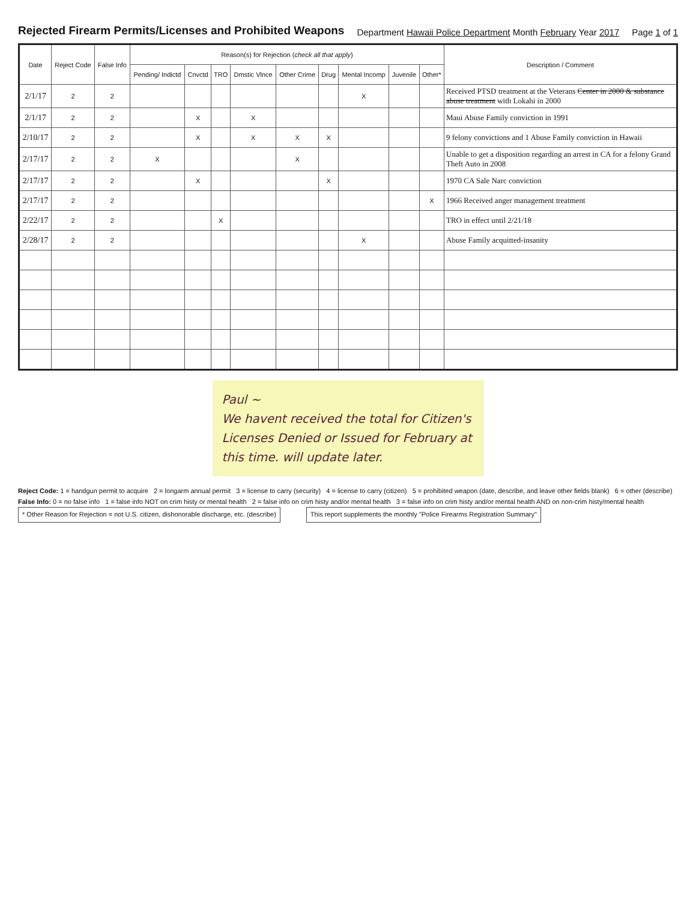Rejected Firearm Permits/Licenses and Prohibited Weapons
Department Hawaii Police Department Month February Year 2017
Page 1 of 1
| Date | Reject Code | False Info | Reason(s) for Rejection ( check all that apply ) | | | | | | | | | Description / Comment |
| --- | --- | --- | --- | --- | --- | --- | --- | --- | --- | --- | --- | --- |
| | | | Pending/ Indictd | Cnvctd | TRO | Dmstic Vlnce | Other Crime | Drug | Mental Incomp | Juvenile | Other* | |
| 2/1/17 | 2 | 2 | | | | | | | X | | | Received PTSD treatment at the Veterans Center in 2000 & substance abuse treatment with Lokahi in 2000 |
| 2/1/17 | 2 | 2 | | X | | X | | | | | | Maui Abuse Family conviction in 1991 |
| 2/10/17 | 2 | 2 | | X | | X | X | X | | | | 9 felony convictions and 1 Abuse Family conviction in Hawaii |
| 2/17/17 | 2 | 2 | X | | | | X | | | | | Unable to get a disposition regarding an arrest in CA for a felony Grand Theft Auto in 2008 |
| 2/17/17 | 2 | 2 | | X | | | | X | | | | 1970 CA Sale Narc conviction |
| 2/17/17 | 2 | 2 | | | | | | | | | X | 1966 Received anger management treatment |
| 2/22/17 | 2 | 2 | | | X | | | | | | | TRO in effect until 2/21/18 |
| 2/28/17 | 2 | 2 | | | | | | | X | | | Abuse Family acquitted-insanity |
Paul ~
We havent received the total for Citizen's Licenses Denied or Issued for February at this time. will update later.
Reject Code: 1 = handgun permit to acquire 2 = longarm annual permit 3 = license to carry (security) 4 = license to carry (citizen) 5 = prohibited weapon (date, describe, and leave other fields blank) 6 = other (describe)
False Info: 0 = no false info 1 = false info NOT on crim histy or mental health 2 = false info on crim histy and/or mental health 3 = false info on crim histy and/or mental health AND on non-crim histy/mental health
* Other Reason for Rejection = not U.S. citizen, dishonorable discharge, etc. (describe) This report supplements the monthly "Police Firearms Registration Summary"